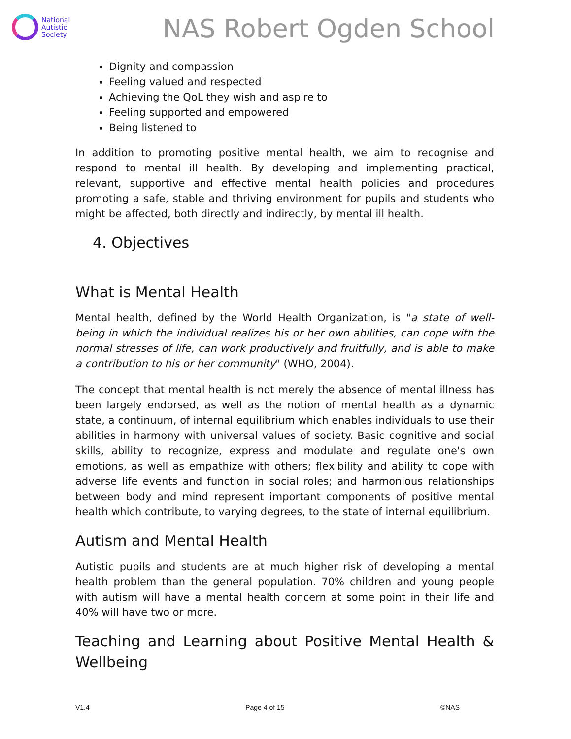National
Autistic
Society
NAS Robert Ogden School
Dignity and compassion
Feeling valued and respected
Achieving the QoL they wish and aspire to
Feeling supported and empowered
Being listened to
In addition to promoting positive mental health, we aim to recognise and respond to mental ill health. By developing and implementing practical, relevant, supportive and effective mental health policies and procedures promoting a safe, stable and thriving environment for pupils and students who might be affected, both directly and indirectly, by mental ill health.
4. Objectives
What is Mental Health
Mental health, defined by the World Health Organization, is "a state of well-being in which the individual realizes his or her own abilities, can cope with the normal stresses of life, can work productively and fruitfully, and is able to make a contribution to his or her community" (WHO, 2004).
The concept that mental health is not merely the absence of mental illness has been largely endorsed, as well as the notion of mental health as a dynamic state, a continuum, of internal equilibrium which enables individuals to use their abilities in harmony with universal values of society. Basic cognitive and social skills, ability to recognize, express and modulate and regulate one's own emotions, as well as empathize with others; flexibility and ability to cope with adverse life events and function in social roles; and harmonious relationships between body and mind represent important components of positive mental health which contribute, to varying degrees, to the state of internal equilibrium.
Autism and Mental Health
Autistic pupils and students are at much higher risk of developing a mental health problem than the general population. 70% children and young people with autism will have a mental health concern at some point in their life and 40% will have two or more.
Teaching and Learning about Positive Mental Health & Wellbeing
V1.4 Page 4 of 15 ©NAS